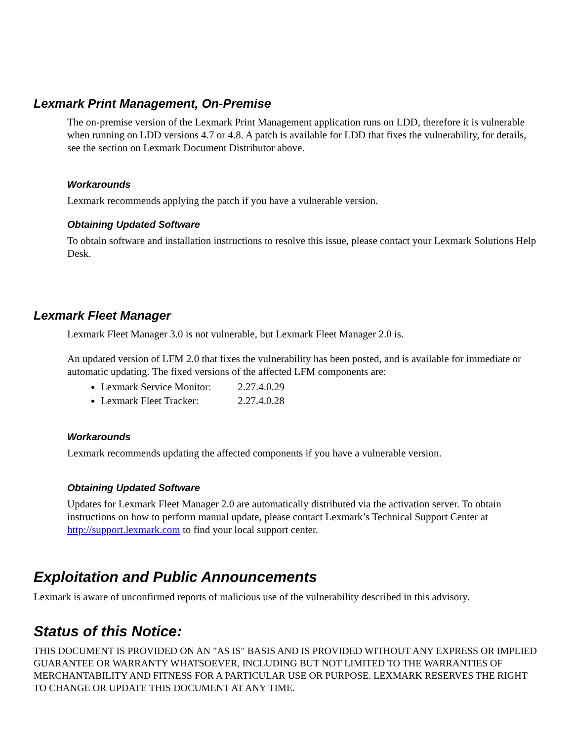Lexmark Print Management, On-Premise
The on-premise version of the Lexmark Print Management application runs on LDD, therefore it is vulnerable when running on LDD versions 4.7 or 4.8. A patch is available for LDD that fixes the vulnerability, for details, see the section on Lexmark Document Distributor above.
Workarounds
Lexmark recommends applying the patch if you have a vulnerable version.
Obtaining Updated Software
To obtain software and installation instructions to resolve this issue, please contact your Lexmark Solutions Help Desk.
Lexmark Fleet Manager
Lexmark Fleet Manager 3.0 is not vulnerable, but Lexmark Fleet Manager 2.0 is.
An updated version of LFM 2.0 that fixes the vulnerability has been posted, and is available for immediate or automatic updating. The fixed versions of the affected LFM components are:
Lexmark Service Monitor: 2.27.4.0.29
Lexmark Fleet Tracker: 2.27.4.0.28
Workarounds
Lexmark recommends updating the affected components if you have a vulnerable version.
Obtaining Updated Software
Updates for Lexmark Fleet Manager 2.0 are automatically distributed via the activation server. To obtain instructions on how to perform manual update, please contact Lexmark’s Technical Support Center at http://support.lexmark.com to find your local support center.
Exploitation and Public Announcements
Lexmark is aware of unconfirmed reports of malicious use of the vulnerability described in this advisory.
Status of this Notice:
THIS DOCUMENT IS PROVIDED ON AN "AS IS" BASIS AND IS PROVIDED WITHOUT ANY EXPRESS OR IMPLIED GUARANTEE OR WARRANTY WHATSOEVER, INCLUDING BUT NOT LIMITED TO THE WARRANTIES OF MERCHANTABILITY AND FITNESS FOR A PARTICULAR USE OR PURPOSE. LEXMARK RESERVES THE RIGHT TO CHANGE OR UPDATE THIS DOCUMENT AT ANY TIME.